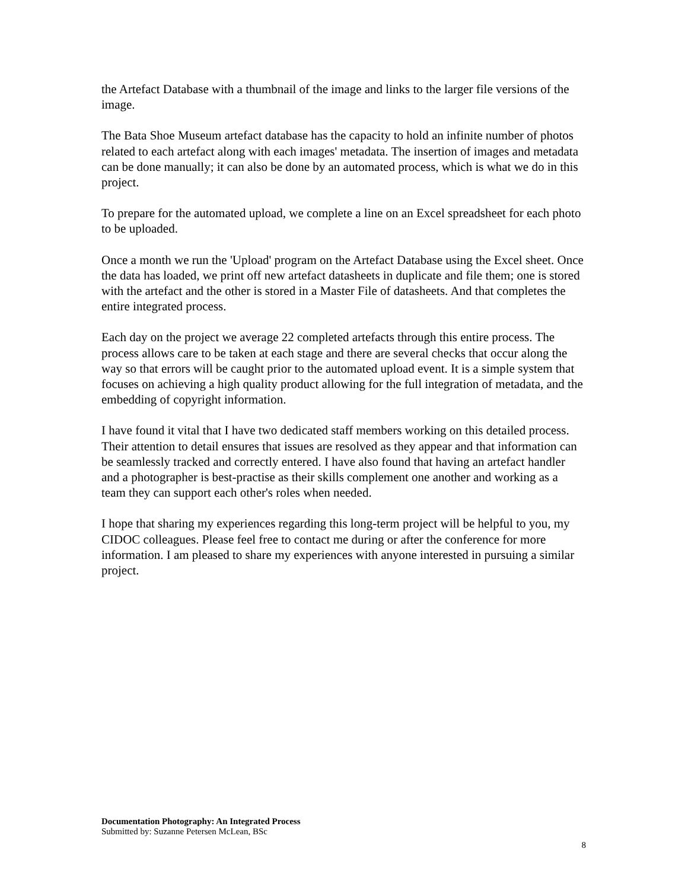the Artefact Database with a thumbnail of the image and links to the larger file versions of the image.
The Bata Shoe Museum artefact database has the capacity to hold an infinite number of photos related to each artefact along with each images' metadata. The insertion of images and metadata can be done manually; it can also be done by an automated process, which is what we do in this project.
To prepare for the automated upload, we complete a line on an Excel spreadsheet for each photo to be uploaded.
Once a month we run the 'Upload' program on the Artefact Database using the Excel sheet. Once the data has loaded, we print off new artefact datasheets in duplicate and file them; one is stored with the artefact and the other is stored in a Master File of datasheets. And that completes the entire integrated process.
Each day on the project we average 22 completed artefacts through this entire process. The process allows care to be taken at each stage and there are several checks that occur along the way so that errors will be caught prior to the automated upload event. It is a simple system that focuses on achieving a high quality product allowing for the full integration of metadata, and the embedding of copyright information.
I have found it vital that I have two dedicated staff members working on this detailed process. Their attention to detail ensures that issues are resolved as they appear and that information can be seamlessly tracked and correctly entered. I have also found that having an artefact handler and a photographer is best-practise as their skills complement one another and working as a team they can support each other's roles when needed.
I hope that sharing my experiences regarding this long-term project will be helpful to you, my CIDOC colleagues. Please feel free to contact me during or after the conference for more information. I am pleased to share my experiences with anyone interested in pursuing a similar project.
Documentation Photography: An Integrated Process
Submitted by: Suzanne Petersen McLean, BSc
8